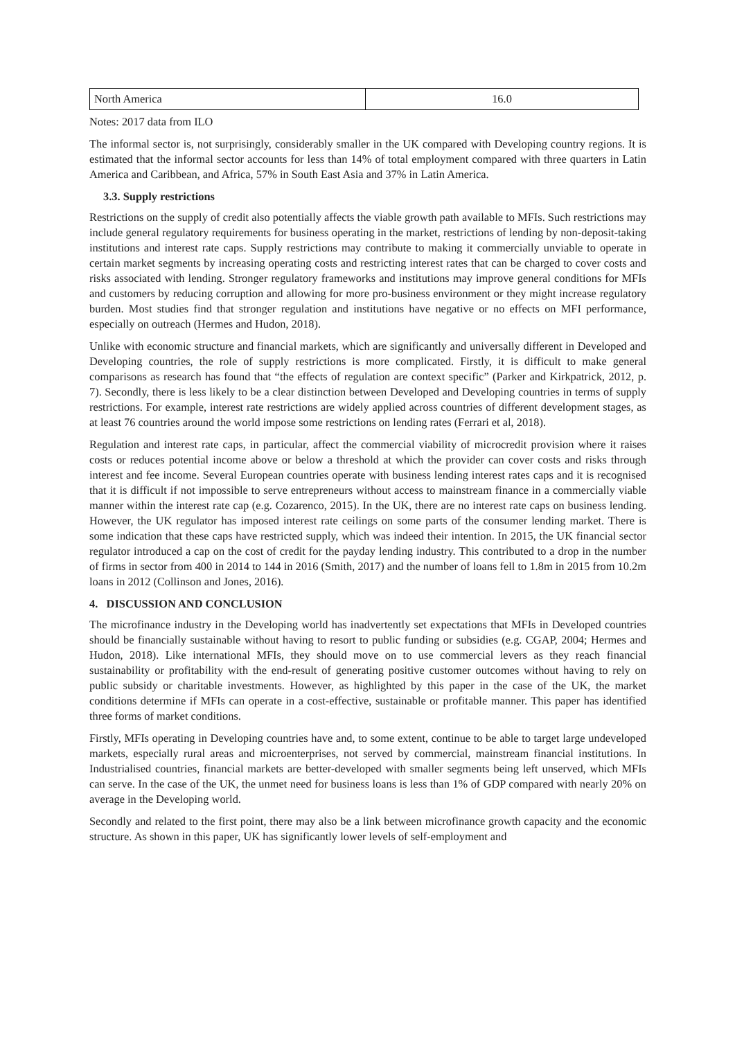| North America | 16.0 |
Notes: 2017 data from ILO
The informal sector is, not surprisingly, considerably smaller in the UK compared with Developing country regions. It is estimated that the informal sector accounts for less than 14% of total employment compared with three quarters in Latin America and Caribbean, and Africa, 57% in South East Asia and 37% in Latin America.
3.3. Supply restrictions
Restrictions on the supply of credit also potentially affects the viable growth path available to MFIs. Such restrictions may include general regulatory requirements for business operating in the market, restrictions of lending by non-deposit-taking institutions and interest rate caps. Supply restrictions may contribute to making it commercially unviable to operate in certain market segments by increasing operating costs and restricting interest rates that can be charged to cover costs and risks associated with lending. Stronger regulatory frameworks and institutions may improve general conditions for MFIs and customers by reducing corruption and allowing for more pro-business environment or they might increase regulatory burden. Most studies find that stronger regulation and institutions have negative or no effects on MFI performance, especially on outreach (Hermes and Hudon, 2018).
Unlike with economic structure and financial markets, which are significantly and universally different in Developed and Developing countries, the role of supply restrictions is more complicated. Firstly, it is difficult to make general comparisons as research has found that “the effects of regulation are context specific” (Parker and Kirkpatrick, 2012, p. 7). Secondly, there is less likely to be a clear distinction between Developed and Developing countries in terms of supply restrictions. For example, interest rate restrictions are widely applied across countries of different development stages, as at least 76 countries around the world impose some restrictions on lending rates (Ferrari et al, 2018).
Regulation and interest rate caps, in particular, affect the commercial viability of microcredit provision where it raises costs or reduces potential income above or below a threshold at which the provider can cover costs and risks through interest and fee income. Several European countries operate with business lending interest rates caps and it is recognised that it is difficult if not impossible to serve entrepreneurs without access to mainstream finance in a commercially viable manner within the interest rate cap (e.g. Cozarenco, 2015). In the UK, there are no interest rate caps on business lending. However, the UK regulator has imposed interest rate ceilings on some parts of the consumer lending market. There is some indication that these caps have restricted supply, which was indeed their intention. In 2015, the UK financial sector regulator introduced a cap on the cost of credit for the payday lending industry. This contributed to a drop in the number of firms in sector from 400 in 2014 to 144 in 2016 (Smith, 2017) and the number of loans fell to 1.8m in 2015 from 10.2m loans in 2012 (Collinson and Jones, 2016).
4. DISCUSSION AND CONCLUSION
The microfinance industry in the Developing world has inadvertently set expectations that MFIs in Developed countries should be financially sustainable without having to resort to public funding or subsidies (e.g. CGAP, 2004; Hermes and Hudon, 2018). Like international MFIs, they should move on to use commercial levers as they reach financial sustainability or profitability with the end-result of generating positive customer outcomes without having to rely on public subsidy or charitable investments. However, as highlighted by this paper in the case of the UK, the market conditions determine if MFIs can operate in a cost-effective, sustainable or profitable manner. This paper has identified three forms of market conditions.
Firstly, MFIs operating in Developing countries have and, to some extent, continue to be able to target large undeveloped markets, especially rural areas and microenterprises, not served by commercial, mainstream financial institutions. In Industrialised countries, financial markets are better-developed with smaller segments being left unserved, which MFIs can serve. In the case of the UK, the unmet need for business loans is less than 1% of GDP compared with nearly 20% on average in the Developing world.
Secondly and related to the first point, there may also be a link between microfinance growth capacity and the economic structure. As shown in this paper, UK has significantly lower levels of self-employment and